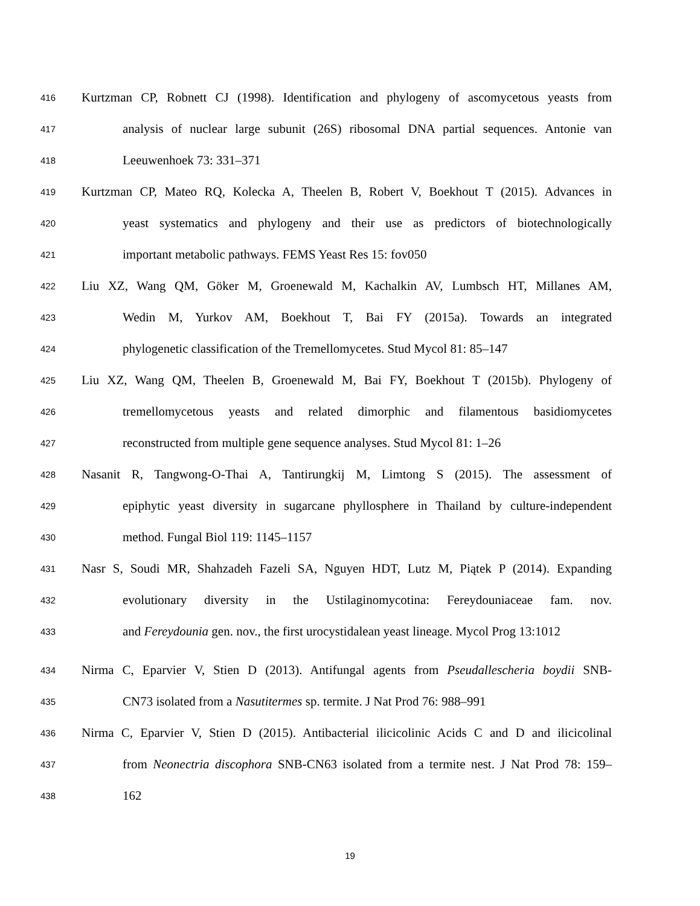416 Kurtzman CP, Robnett CJ (1998). Identification and phylogeny of ascomycetous yeasts from
417 analysis of nuclear large subunit (26S) ribosomal DNA partial sequences. Antonie van
418 Leeuwenhoek 73: 331–371
419 Kurtzman CP, Mateo RQ, Kolecka A, Theelen B, Robert V, Boekhout T (2015). Advances in
420 yeast systematics and phylogeny and their use as predictors of biotechnologically
421 important metabolic pathways. FEMS Yeast Res 15: fov050
422 Liu XZ, Wang QM, Göker M, Groenewald M, Kachalkin AV, Lumbsch HT, Millanes AM,
423 Wedin M, Yurkov AM, Boekhout T, Bai FY (2015a). Towards an integrated
424 phylogenetic classification of the Tremellomycetes. Stud Mycol 81: 85–147
425 Liu XZ, Wang QM, Theelen B, Groenewald M, Bai FY, Boekhout T (2015b). Phylogeny of
426 tremellomycetous yeasts and related dimorphic and filamentous basidiomycetes
427 reconstructed from multiple gene sequence analyses. Stud Mycol 81: 1–26
428 Nasanit R, Tangwong-O-Thai A, Tantirungkij M, Limtong S (2015). The assessment of
429 epiphytic yeast diversity in sugarcane phyllosphere in Thailand by culture-independent
430 method. Fungal Biol 119: 1145–1157
431 Nasr S, Soudi MR, Shahzadeh Fazeli SA, Nguyen HDT, Lutz M, Piątek P (2014). Expanding
432 evolutionary diversity in the Ustilaginomycotina: Fereydouniaceae fam. nov.
433 and Fereydounia gen. nov., the first urocystidalean yeast lineage. Mycol Prog 13:1012
434 Nirma C, Eparvier V, Stien D (2013). Antifungal agents from Pseudallescheria boydii SNB-
435 CN73 isolated from a Nasutitermes sp. termite. J Nat Prod 76: 988–991
436 Nirma C, Eparvier V, Stien D (2015). Antibacterial ilicicolinic Acids C and D and ilicicolinal
437 from Neonectria discophora SNB-CN63 isolated from a termite nest. J Nat Prod 78: 159–
438 162
19